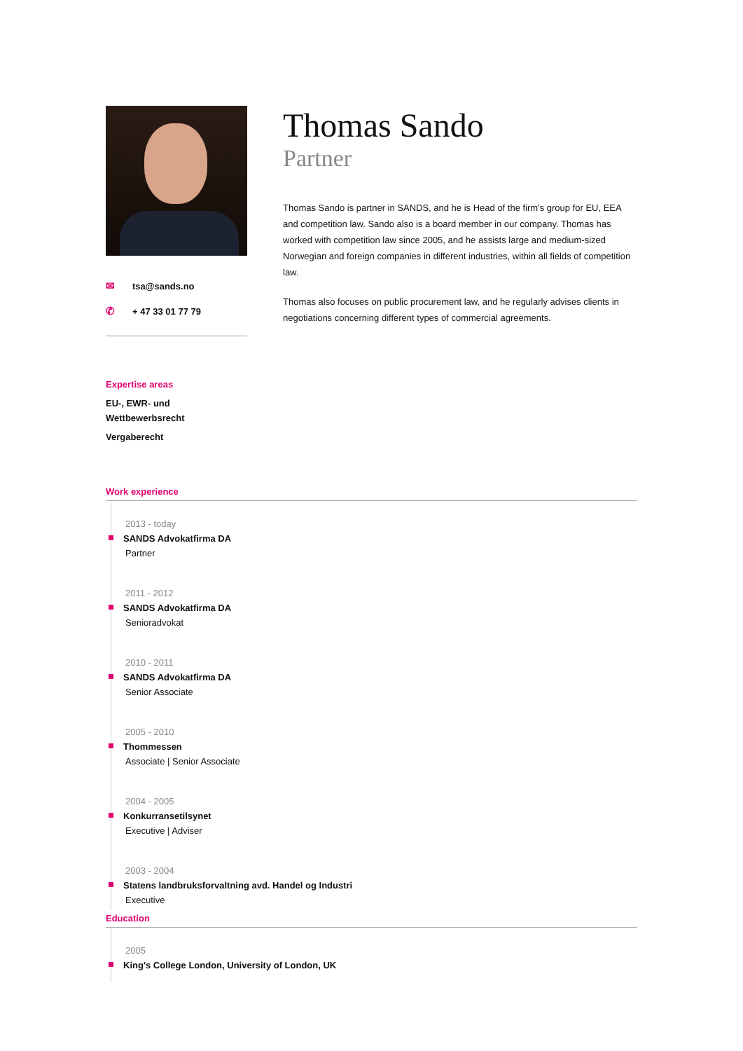✉ tsa@sands.no
✆ + 47 33 01 77 79
Thomas Sando
Partner
Thomas Sando is partner in SANDS, and he is Head of the firm's group for EU, EEA and competition law. Sando also is a board member in our company. Thomas has worked with competition law since 2005, and he assists large and medium-sized Norwegian and foreign companies in different industries, within all fields of competition law.
Thomas also focuses on public procurement law, and he regularly advises clients in negotiations concerning different types of commercial agreements.
Expertise areas
EU-, EWR- und
Wettbewerbsrecht
Vergaberecht
Work experience
2013 - today
SANDS Advokatfirma DA
Partner
2011 - 2012
SANDS Advokatfirma DA
Senioradvokat
2010 - 2011
SANDS Advokatfirma DA
Senior Associate
2005 - 2010
Thommessen
Associate | Senior Associate
2004 - 2005
Konkurransetilsynet
Executive | Adviser
2003 - 2004
Statens landbruksforvaltning avd. Handel og Industri
Executive
Education
2005
King's College London, University of London, UK